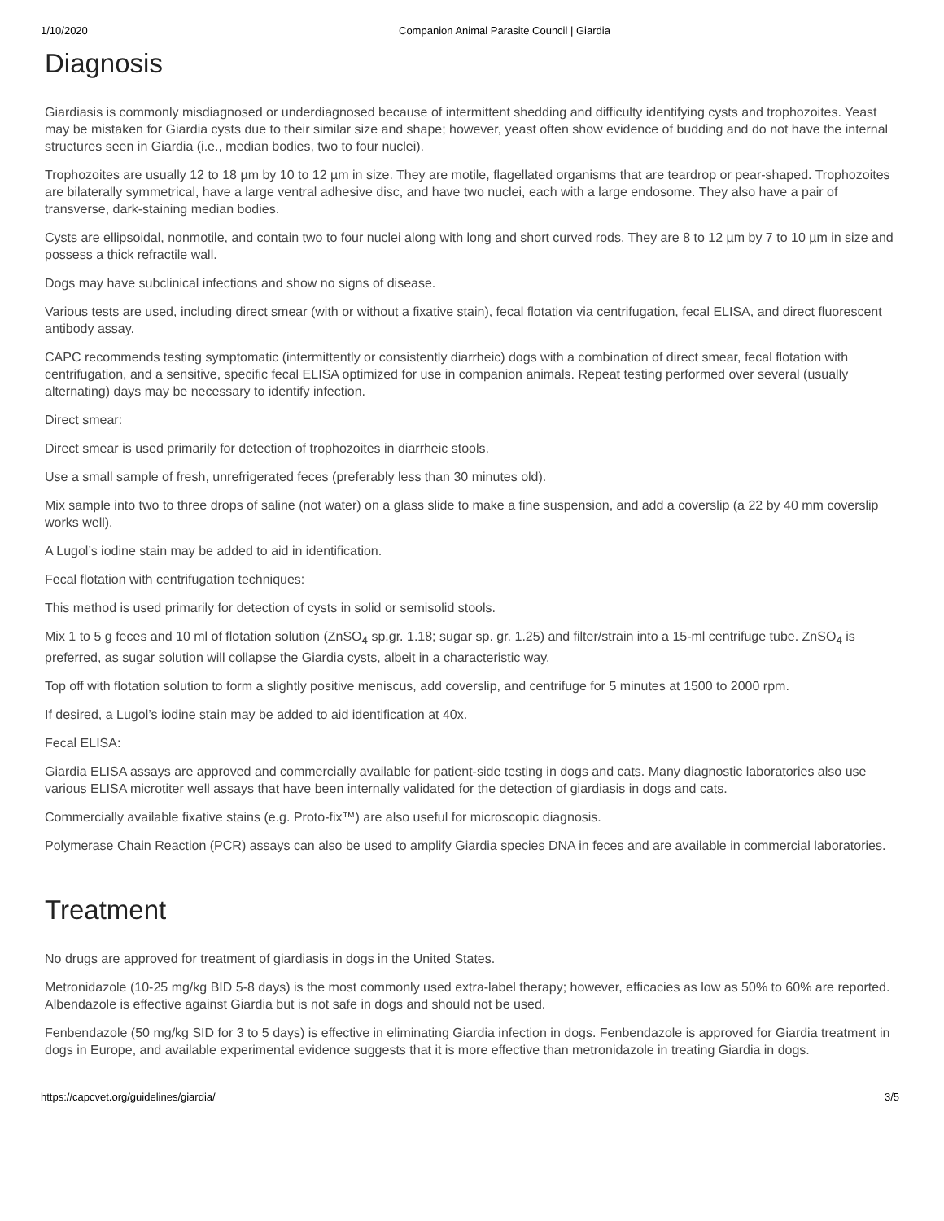1/10/2020 Companion Animal Parasite Council | Giardia
Diagnosis
Giardiasis is commonly misdiagnosed or underdiagnosed because of intermittent shedding and difficulty identifying cysts and trophozoites. Yeast may be mistaken for Giardia cysts due to their similar size and shape; however, yeast often show evidence of budding and do not have the internal structures seen in Giardia (i.e., median bodies, two to four nuclei).
Trophozoites are usually 12 to 18 µm by 10 to 12 µm in size. They are motile, flagellated organisms that are teardrop or pear-shaped. Trophozoites are bilaterally symmetrical, have a large ventral adhesive disc, and have two nuclei, each with a large endosome. They also have a pair of transverse, dark-staining median bodies.
Cysts are ellipsoidal, nonmotile, and contain two to four nuclei along with long and short curved rods. They are 8 to 12 µm by 7 to 10 µm in size and possess a thick refractile wall.
Dogs may have subclinical infections and show no signs of disease.
Various tests are used, including direct smear (with or without a fixative stain), fecal flotation via centrifugation, fecal ELISA, and direct fluorescent antibody assay.
CAPC recommends testing symptomatic (intermittently or consistently diarrheic) dogs with a combination of direct smear, fecal flotation with centrifugation, and a sensitive, specific fecal ELISA optimized for use in companion animals. Repeat testing performed over several (usually alternating) days may be necessary to identify infection.
Direct smear:
Direct smear is used primarily for detection of trophozoites in diarrheic stools.
Use a small sample of fresh, unrefrigerated feces (preferably less than 30 minutes old).
Mix sample into two to three drops of saline (not water) on a glass slide to make a fine suspension, and add a coverslip (a 22 by 40 mm coverslip works well).
A Lugol’s iodine stain may be added to aid in identification.
Fecal flotation with centrifugation techniques:
This method is used primarily for detection of cysts in solid or semisolid stools.
Mix 1 to 5 g feces and 10 ml of flotation solution (ZnSO<sub>4</sub> sp.gr. 1.18; sugar sp. gr. 1.25) and filter/strain into a 15-ml centrifuge tube. ZnSO<sub>4</sub> is preferred, as sugar solution will collapse the Giardia cysts, albeit in a characteristic way.
Top off with flotation solution to form a slightly positive meniscus, add coverslip, and centrifuge for 5 minutes at 1500 to 2000 rpm.
If desired, a Lugol’s iodine stain may be added to aid identification at 40x.
Fecal ELISA:
Giardia ELISA assays are approved and commercially available for patient-side testing in dogs and cats. Many diagnostic laboratories also use various ELISA microtiter well assays that have been internally validated for the detection of giardiasis in dogs and cats.
Commercially available fixative stains (e.g. Proto-fix™) are also useful for microscopic diagnosis.
Polymerase Chain Reaction (PCR) assays can also be used to amplify Giardia species DNA in feces and are available in commercial laboratories.
Treatment
No drugs are approved for treatment of giardiasis in dogs in the United States.
Metronidazole (10-25 mg/kg BID 5-8 days) is the most commonly used extra-label therapy; however, efficacies as low as 50% to 60% are reported. Albendazole is effective against Giardia but is not safe in dogs and should not be used.
Fenbendazole (50 mg/kg SID for 3 to 5 days) is effective in eliminating Giardia infection in dogs. Fenbendazole is approved for Giardia treatment in dogs in Europe, and available experimental evidence suggests that it is more effective than metronidazole in treating Giardia in dogs.
https://capcvet.org/guidelines/giardia/ 3/5